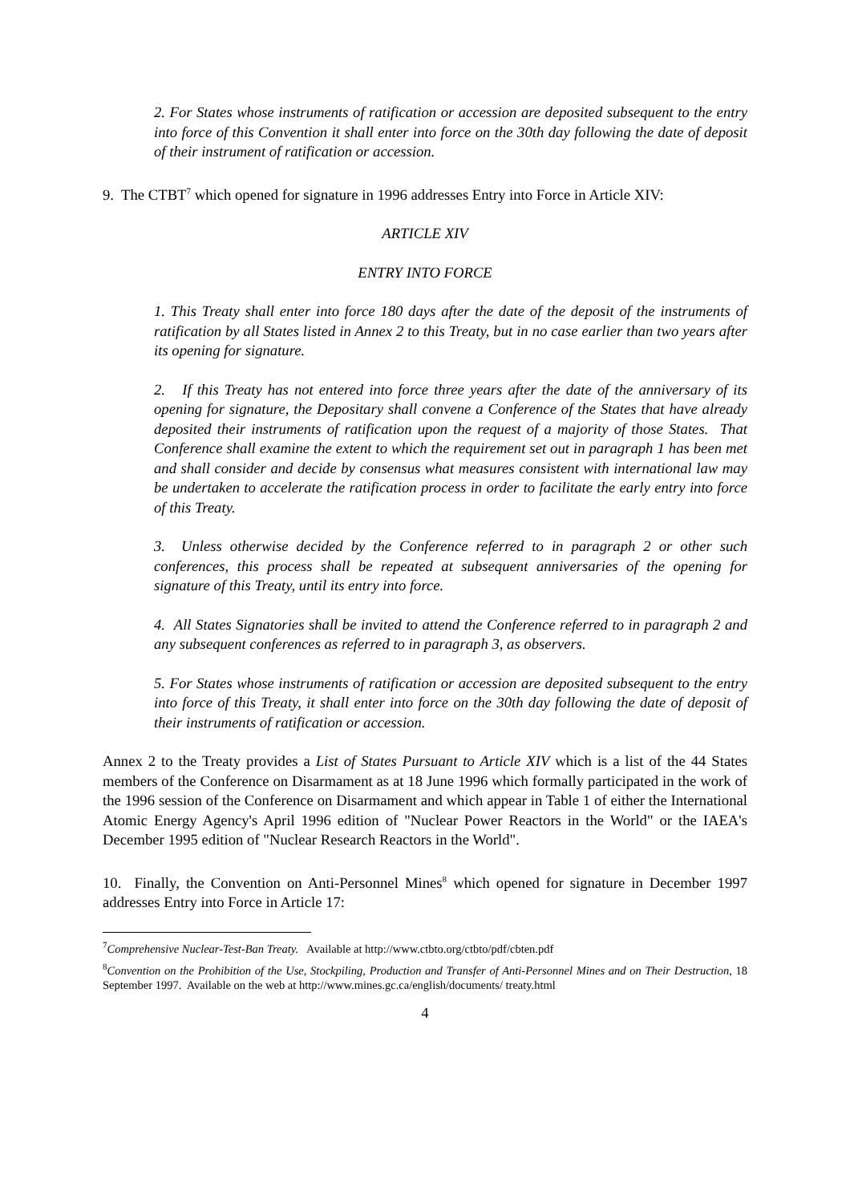2. For States whose instruments of ratification or accession are deposited subsequent to the entry into force of this Convention it shall enter into force on the 30th day following the date of deposit of their instrument of ratification or accession.
9. The CTBT<sup>7</sup> which opened for signature in 1996 addresses Entry into Force in Article XIV:
ARTICLE XIV
ENTRY INTO FORCE
1. This Treaty shall enter into force 180 days after the date of the deposit of the instruments of ratification by all States listed in Annex 2 to this Treaty, but in no case earlier than two years after its opening for signature.
2. If this Treaty has not entered into force three years after the date of the anniversary of its opening for signature, the Depositary shall convene a Conference of the States that have already deposited their instruments of ratification upon the request of a majority of those States. That Conference shall examine the extent to which the requirement set out in paragraph 1 has been met and shall consider and decide by consensus what measures consistent with international law may be undertaken to accelerate the ratification process in order to facilitate the early entry into force of this Treaty.
3. Unless otherwise decided by the Conference referred to in paragraph 2 or other such conferences, this process shall be repeated at subsequent anniversaries of the opening for signature of this Treaty, until its entry into force.
4. All States Signatories shall be invited to attend the Conference referred to in paragraph 2 and any subsequent conferences as referred to in paragraph 3, as observers.
5. For States whose instruments of ratification or accession are deposited subsequent to the entry into force of this Treaty, it shall enter into force on the 30th day following the date of deposit of their instruments of ratification or accession.
Annex 2 to the Treaty provides a List of States Pursuant to Article XIV which is a list of the 44 States members of the Conference on Disarmament as at 18 June 1996 which formally participated in the work of the 1996 session of the Conference on Disarmament and which appear in Table 1 of either the International Atomic Energy Agency's April 1996 edition of "Nuclear Power Reactors in the World" or the IAEA's December 1995 edition of "Nuclear Research Reactors in the World".
10. Finally, the Convention on Anti-Personnel Mines<sup>8</sup> which opened for signature in December 1997 addresses Entry into Force in Article 17:
<sup>7</sup> Comprehensive Nuclear-Test-Ban Treaty. Available at http://www.ctbto.org/ctbto/pdf/cbten.pdf
<sup>8</sup> Convention on the Prohibition of the Use, Stockpiling, Production and Transfer of Anti-Personnel Mines and on Their Destruction, 18 September 1997. Available on the web at http://www.mines.gc.ca/english/documents/ treaty.html
4